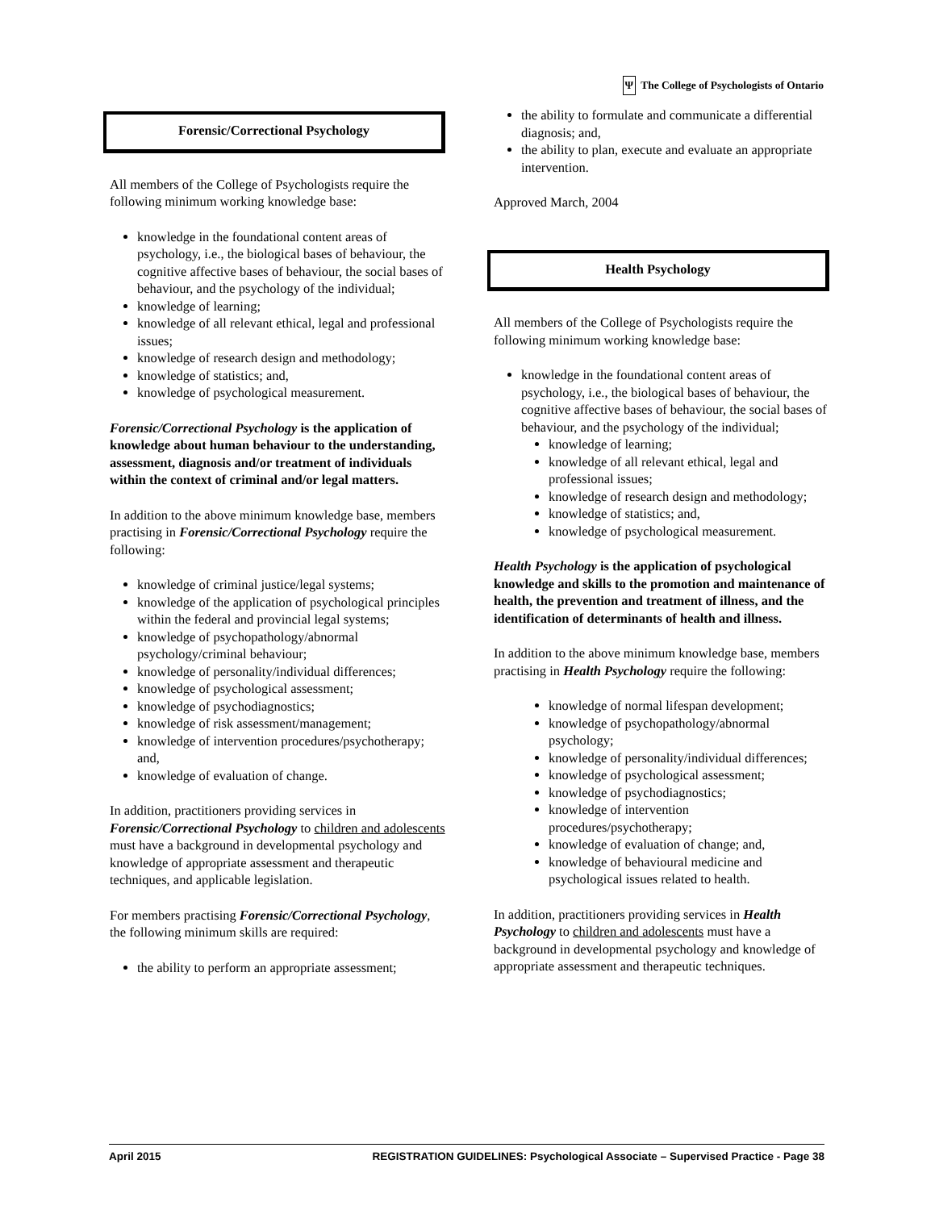Ψ The College of Psychologists of Ontario
Forensic/Correctional Psychology
All members of the College of Psychologists require the following minimum working knowledge base:
knowledge in the foundational content areas of psychology, i.e., the biological bases of behaviour, the cognitive affective bases of behaviour, the social bases of behaviour, and the psychology of the individual;
knowledge of learning;
knowledge of all relevant ethical, legal and professional issues;
knowledge of research design and methodology;
knowledge of statistics; and,
knowledge of psychological measurement.
Forensic/Correctional Psychology is the application of knowledge about human behaviour to the understanding, assessment, diagnosis and/or treatment of individuals within the context of criminal and/or legal matters.
In addition to the above minimum knowledge base, members practising in Forensic/Correctional Psychology require the following:
knowledge of criminal justice/legal systems;
knowledge of the application of psychological principles within the federal and provincial legal systems;
knowledge of psychopathology/abnormal psychology/criminal behaviour;
knowledge of personality/individual differences;
knowledge of psychological assessment;
knowledge of psychodiagnostics;
knowledge of risk assessment/management;
knowledge of intervention procedures/psychotherapy; and,
knowledge of evaluation of change.
In addition, practitioners providing services in Forensic/Correctional Psychology to children and adolescents must have a background in developmental psychology and knowledge of appropriate assessment and therapeutic techniques, and applicable legislation.
For members practising Forensic/Correctional Psychology, the following minimum skills are required:
the ability to perform an appropriate assessment;
the ability to formulate and communicate a differential diagnosis; and,
the ability to plan, execute and evaluate an appropriate intervention.
Approved March, 2004
Health Psychology
All members of the College of Psychologists require the following minimum working knowledge base:
knowledge in the foundational content areas of psychology, i.e., the biological bases of behaviour, the cognitive affective bases of behaviour, the social bases of behaviour, and the psychology of the individual;
knowledge of learning;
knowledge of all relevant ethical, legal and professional issues;
knowledge of research design and methodology;
knowledge of statistics; and,
knowledge of psychological measurement.
Health Psychology is the application of psychological knowledge and skills to the promotion and maintenance of health, the prevention and treatment of illness, and the identification of determinants of health and illness.
In addition to the above minimum knowledge base, members practising in Health Psychology require the following:
knowledge of normal lifespan development;
knowledge of psychopathology/abnormal psychology;
knowledge of personality/individual differences;
knowledge of psychological assessment;
knowledge of psychodiagnostics;
knowledge of intervention procedures/psychotherapy;
knowledge of evaluation of change; and,
knowledge of behavioural medicine and psychological issues related to health.
In addition, practitioners providing services in Health Psychology to children and adolescents must have a background in developmental psychology and knowledge of appropriate assessment and therapeutic techniques.
April 2015 REGISTRATION GUIDELINES: Psychological Associate – Supervised Practice - Page 38